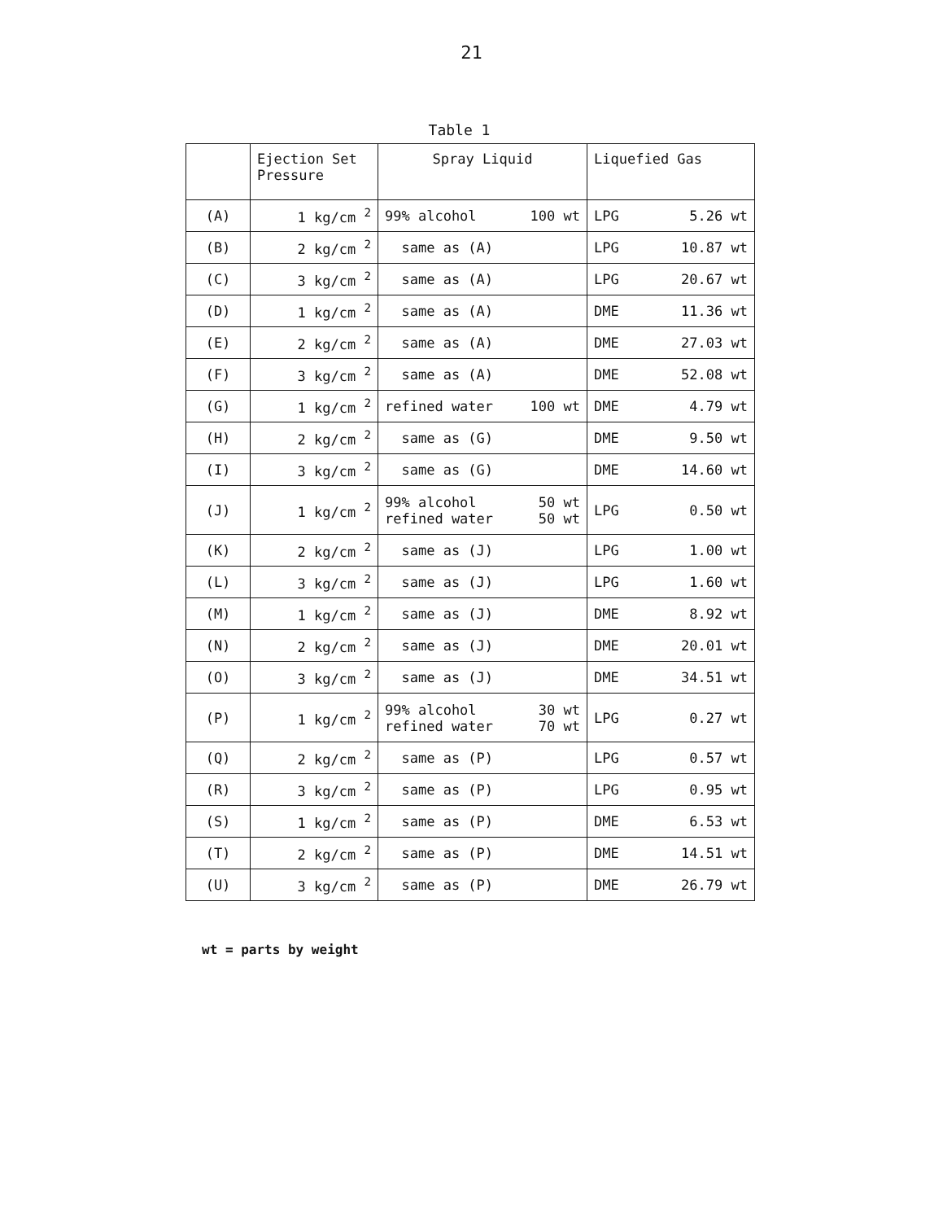21
Table 1
| | Ejection Set Pressure | Spray Liquid | Liquefied Gas |
| --- | --- | --- | --- |
| (A) | 1 kg/cm <sup>2</sup> | 99% alcohol 100 wt | LPG 5.26 wt |
| (B) | 2 kg/cm <sup>2</sup> | same as (A) | LPG 10.87 wt |
| (C) | 3 kg/cm <sup>2</sup> | same as (A) | LPG 20.67 wt |
| (D) | 1 kg/cm <sup>2</sup> | same as (A) | DME 11.36 wt |
| (E) | 2 kg/cm <sup>2</sup> | same as (A) | DME 27.03 wt |
| (F) | 3 kg/cm <sup>2</sup> | same as (A) | DME 52.08 wt |
| (G) | 1 kg/cm <sup>2</sup> | refined water 100 wt | DME 4.79 wt |
| (H) | 2 kg/cm <sup>2</sup> | same as (G) | DME 9.50 wt |
| (I) | 3 kg/cm <sup>2</sup> | same as (G) | DME 14.60 wt |
| (J) | 1 kg/cm <sup>2</sup> | 99% alcohol 50 wt refined water 50 wt | LPG 0.50 wt |
| (K) | 2 kg/cm <sup>2</sup> | same as (J) | LPG 1.00 wt |
| (L) | 3 kg/cm <sup>2</sup> | same as (J) | LPG 1.60 wt |
| (M) | 1 kg/cm <sup>2</sup> | same as (J) | DME 8.92 wt |
| (N) | 2 kg/cm <sup>2</sup> | same as (J) | DME 20.01 wt |
| (O) | 3 kg/cm <sup>2</sup> | same as (J) | DME 34.51 wt |
| (P) | 1 kg/cm <sup>2</sup> | 99% alcohol 30 wt refined water 70 wt | LPG 0.27 wt |
| (Q) | 2 kg/cm <sup>2</sup> | same as (P) | LPG 0.57 wt |
| (R) | 3 kg/cm <sup>2</sup> | same as (P) | LPG 0.95 wt |
| (S) | 1 kg/cm <sup>2</sup> | same as (P) | DME 6.53 wt |
| (T) | 2 kg/cm <sup>2</sup> | same as (P) | DME 14.51 wt |
| (U) | 3 kg/cm <sup>2</sup> | same as (P) | DME 26.79 wt |
wt = parts by weight